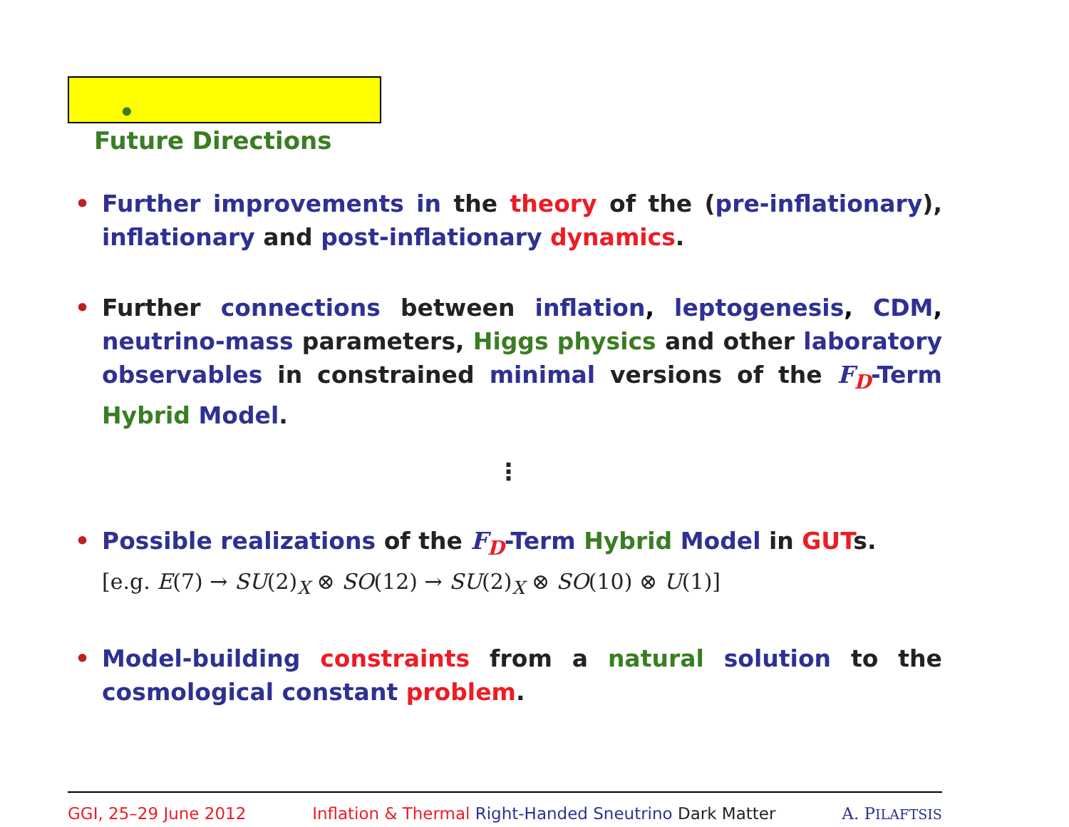•
Future Directions
• Further improvements in the theory of the (pre-inflationary), inflationary and post-inflationary dynamics.
• Further connections between inflation, leptogenesis, CDM, neutrino-mass parameters, Higgs physics and other laboratory observables in constrained minimal versions of the F<sub>D</sub>-Term Hybrid Model.
⋮
• Possible realizations of the F<sub>D</sub>-Term Hybrid Model in GUT s.
[e.g. E(7) → SU(2)<sub>X</sub> ⊗ SO(12) → SU(2)<sub>X</sub> ⊗ SO(10) ⊗ U(1)]
• Model-building constraints from a natural solution to the cosmological constant problem.
GGI, 25–29 June 2012 Inflation & Thermal Right-Handed Sneutrino Dark Matter A. PILAFTSIS